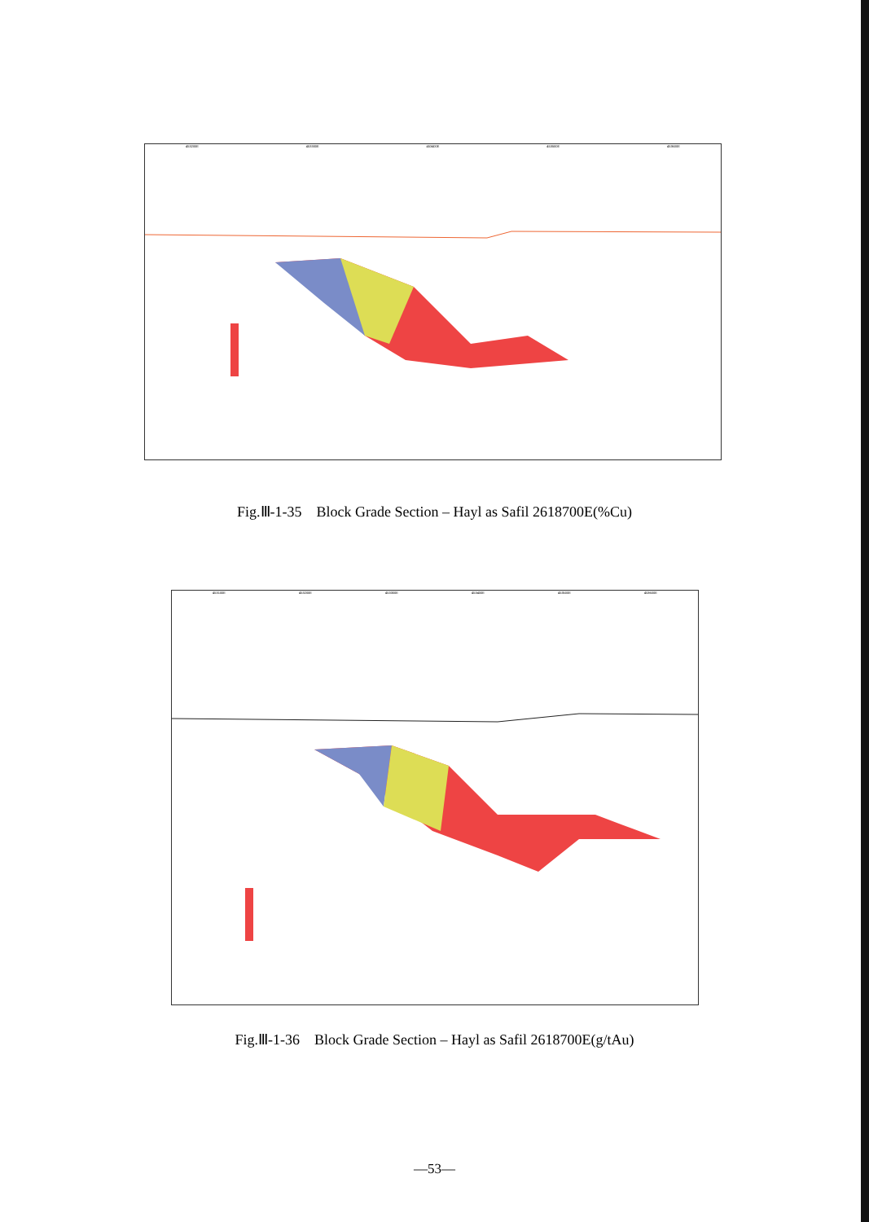453200E 453300E 453400E 453500E 453600E
Fig.Ⅲ-1-35 Block Grade Section – Hayl as Safil 2618700E(%Cu)
453100E 453200E 453300E 453400E 453500E 453600E
Fig.Ⅲ-1-36 Block Grade Section – Hayl as Safil 2618700E(g/tAu)
—53—